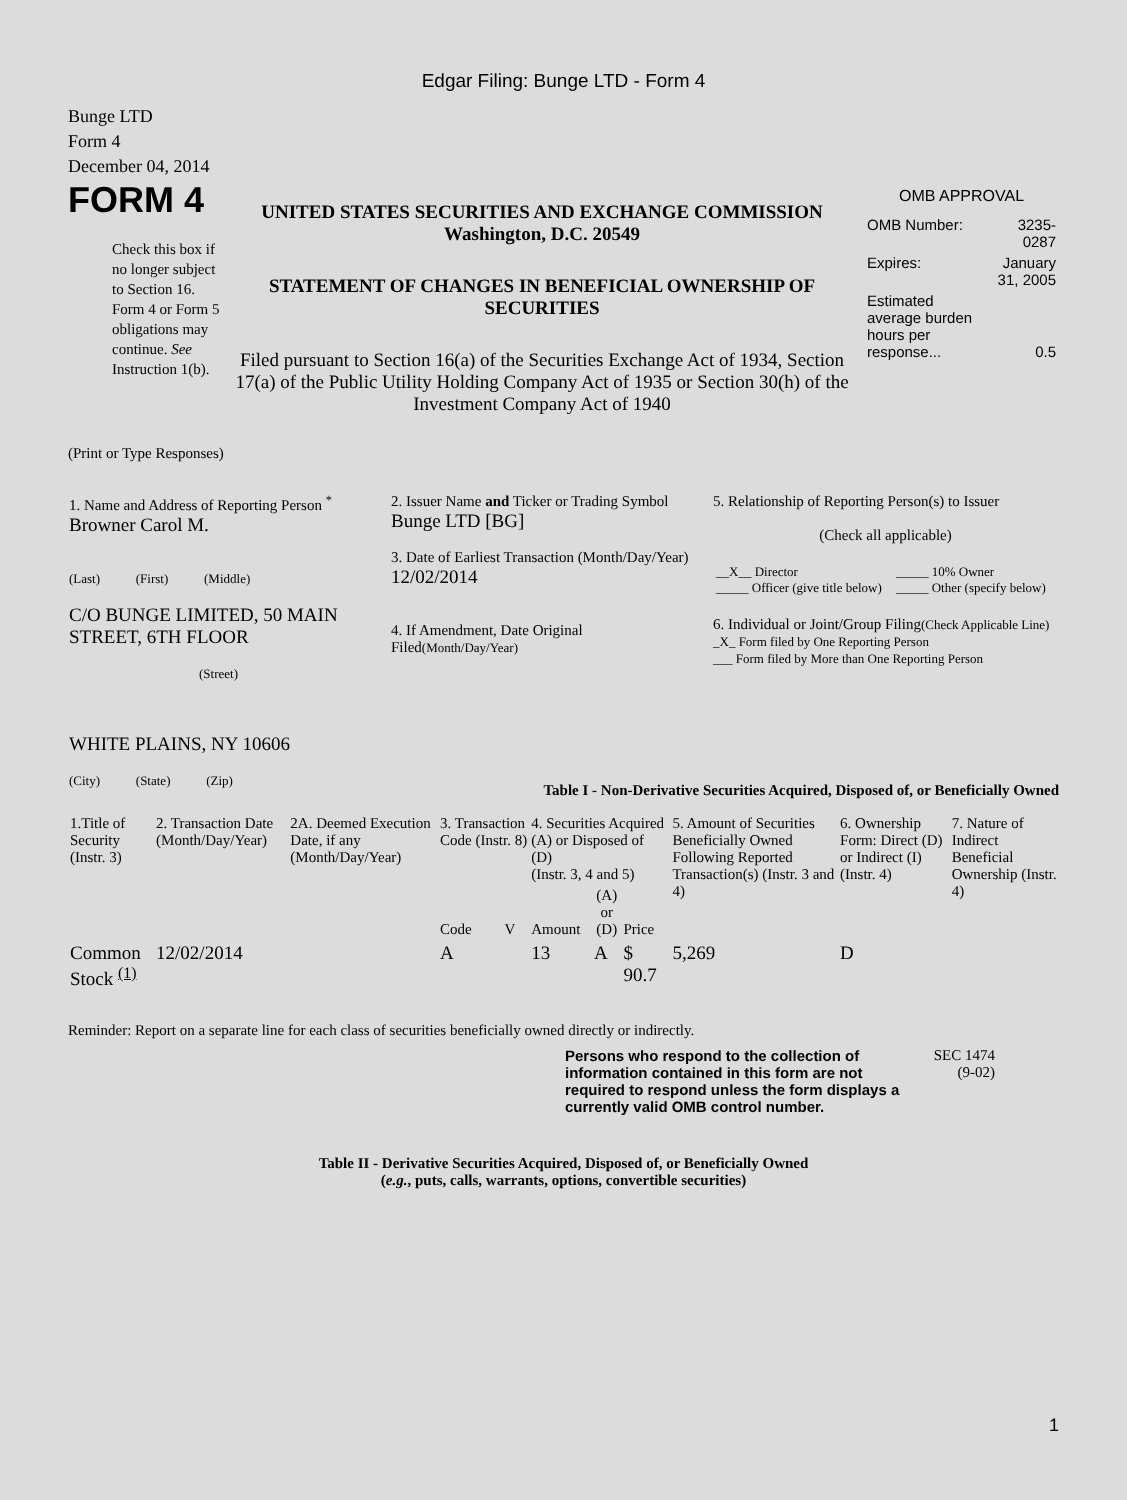Edgar Filing: Bunge LTD - Form 4
Bunge LTD
Form 4
December 04, 2014
FORM 4
Check this box if no longer subject to Section 16. Form 4 or Form 5 obligations may continue. See Instruction 1(b).
UNITED STATES SECURITIES AND EXCHANGE COMMISSION
Washington, D.C. 20549
STATEMENT OF CHANGES IN BENEFICIAL OWNERSHIP OF SECURITIES
Filed pursuant to Section 16(a) of the Securities Exchange Act of 1934, Section 17(a) of the Public Utility Holding Company Act of 1935 or Section 30(h) of the Investment Company Act of 1940
OMB APPROVAL
| OMB Number: | 3235-0287 |
| Expires: | January 31, 2005 |
| Estimated average burden hours per response... | 0.5 |
(Print or Type Responses)
| 1. Name and Address of Reporting Person <sup>*</sup> Browner Carol M. (Last) (First) (Middle) C/O BUNGE LIMITED, 50 MAIN STREET, 6TH FLOOR (Street) WHITE PLAINS, NY 10606 (City) (State) (Zip) | 2. Issuer Name and Ticker or Trading Symbol Bunge LTD [BG] 3. Date of Earliest Transaction (Month/Day/Year) 12/02/2014 4. If Amendment, Date Original Filed (Month/Day/Year) | 5. Relationship of Reporting Person(s) to Issuer (Check all applicable) / __X__ Director _____ Officer (give title below) / _____ 10% Owner _____ Other (specify below) / 6. Individual or Joint/Group Filing (Check Applicable Line) _X_ Form filed by One Reporting Person ___ Form filed by More than One Reporting Person |
Table I - Non-Derivative Securities Acquired, Disposed of, or Beneficially Owned
| 1.Title of Security (Instr. 3) | 2. Transaction Date (Month/Day/Year) | 2A. Deemed Execution Date, if any (Month/Day/Year) | 3. Transaction Code (Instr. 8) | | 4. Securities Acquired (A) or Disposed of (D) (Instr. 3, 4 and 5) | | | 5. Amount of Securities Beneficially Owned Following Reported Transaction(s) (Instr. 3 and 4) | 6. Ownership Form: Direct (D) or Indirect (I) (Instr. 4) | 7. Nature of Indirect Beneficial Ownership (Instr. 4) |
| --- | --- | --- | --- | --- | --- | --- | --- | --- | --- | --- |
| | | | Code | V | Amount | (A) or (D) | Price | | | |
| Common Stock <sup>(1)</sup> | 12/02/2014 | | A | | 13 | A | $ 90.7 | 5,269 | D | |
Reminder: Report on a separate line for each class of securities beneficially owned directly or indirectly.
Persons who respond to the collection of information contained in this form are not required to respond unless the form displays a currently valid OMB control number.
SEC 1474
(9-02)
Table II - Derivative Securities Acquired, Disposed of, or Beneficially Owned
(e.g., puts, calls, warrants, options, convertible securities)
1